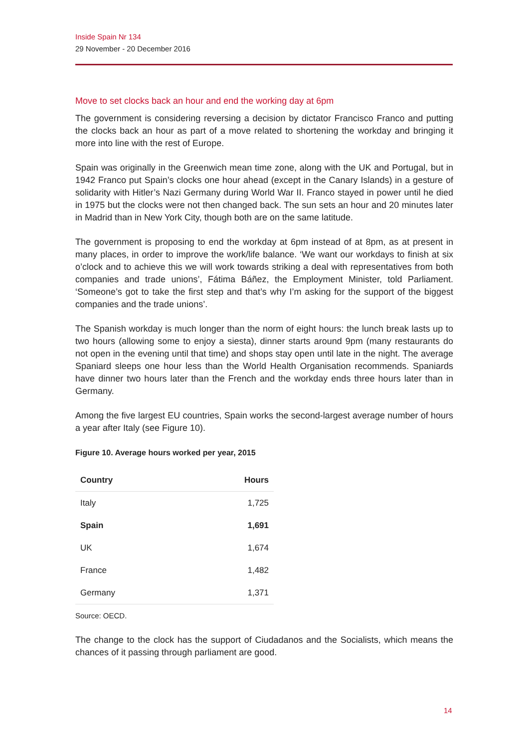Inside Spain Nr 134
29 November - 20 December 2016
Move to set clocks back an hour and end the working day at 6pm
The government is considering reversing a decision by dictator Francisco Franco and putting the clocks back an hour as part of a move related to shortening the workday and bringing it more into line with the rest of Europe.
Spain was originally in the Greenwich mean time zone, along with the UK and Portugal, but in 1942 Franco put Spain’s clocks one hour ahead (except in the Canary Islands) in a gesture of solidarity with Hitler’s Nazi Germany during World War II. Franco stayed in power until he died in 1975 but the clocks were not then changed back. The sun sets an hour and 20 minutes later in Madrid than in New York City, though both are on the same latitude.
The government is proposing to end the workday at 6pm instead of at 8pm, as at present in many places, in order to improve the work/life balance. ‘We want our workdays to finish at six o’clock and to achieve this we will work towards striking a deal with representatives from both companies and trade unions’, Fátima Báñez, the Employment Minister, told Parliament. ‘Someone’s got to take the first step and that’s why I’m asking for the support of the biggest companies and the trade unions’.
The Spanish workday is much longer than the norm of eight hours: the lunch break lasts up to two hours (allowing some to enjoy a siesta), dinner starts around 9pm (many restaurants do not open in the evening until that time) and shops stay open until late in the night. The average Spaniard sleeps one hour less than the World Health Organisation recommends. Spaniards have dinner two hours later than the French and the workday ends three hours later than in Germany.
Among the five largest EU countries, Spain works the second-largest average number of hours a year after Italy (see Figure 10).
Figure 10. Average hours worked per year, 2015
| Country | Hours |
| --- | --- |
| Italy | 1,725 |
| Spain | 1,691 |
| UK | 1,674 |
| France | 1,482 |
| Germany | 1,371 |
Source: OECD.
The change to the clock has the support of Ciudadanos and the Socialists, which means the chances of it passing through parliament are good.
14